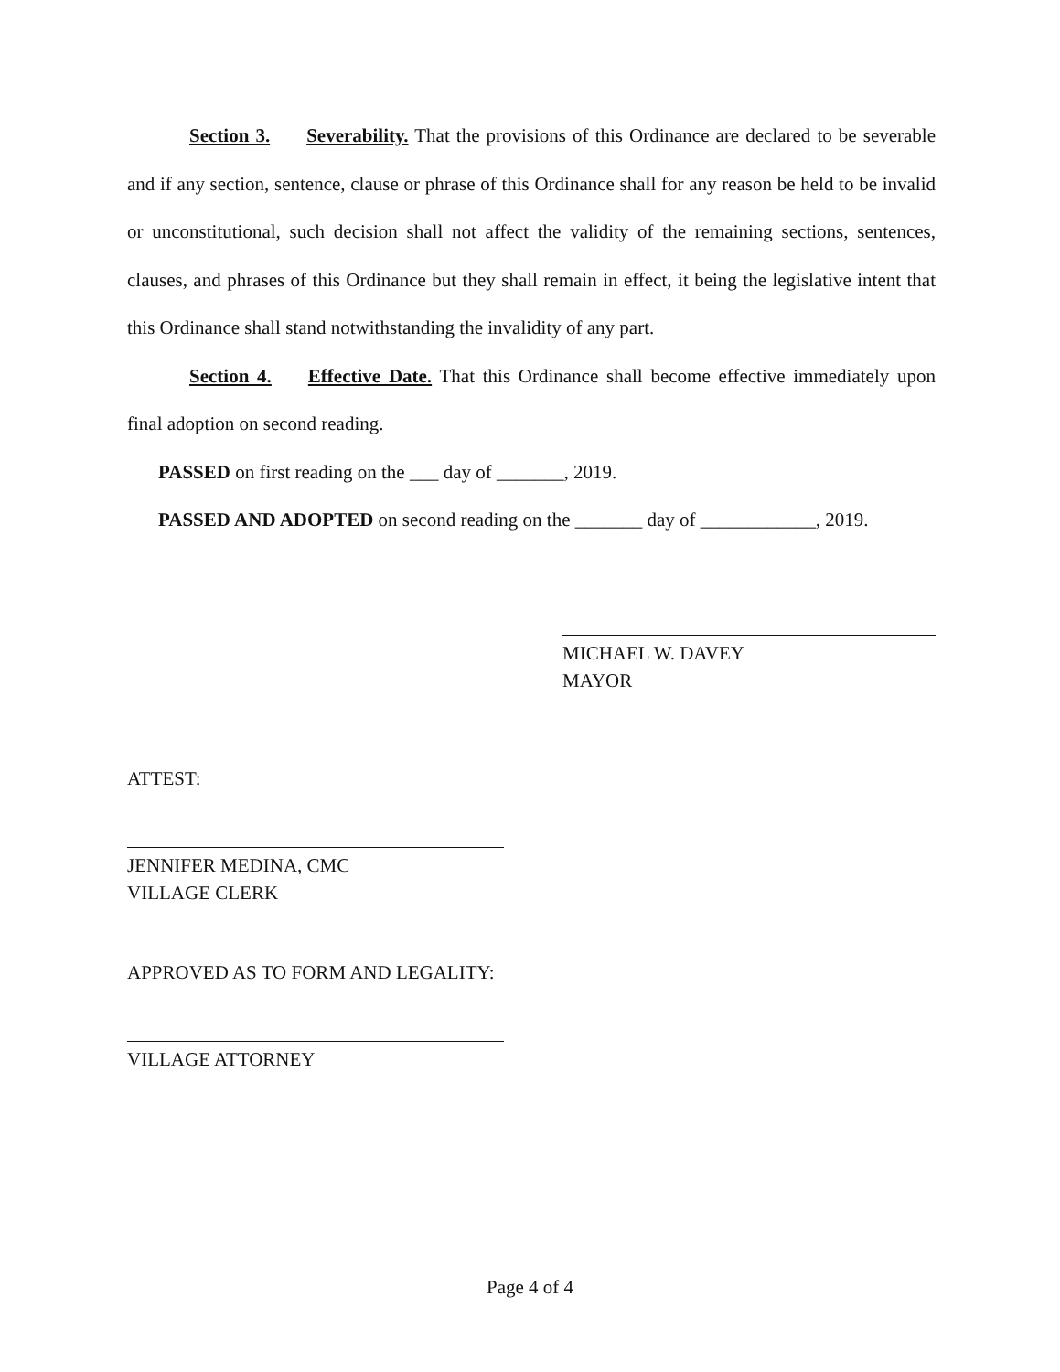Section 3. Severability. That the provisions of this Ordinance are declared to be severable and if any section, sentence, clause or phrase of this Ordinance shall for any reason be held to be invalid or unconstitutional, such decision shall not affect the validity of the remaining sections, sentences, clauses, and phrases of this Ordinance but they shall remain in effect, it being the legislative intent that this Ordinance shall stand notwithstanding the invalidity of any part.
Section 4. Effective Date. That this Ordinance shall become effective immediately upon final adoption on second reading.
PASSED on first reading on the ___ day of _______, 2019.
PASSED AND ADOPTED on second reading on the _______ day of ____________, 2019.
MICHAEL W. DAVEY
MAYOR
ATTEST:
JENNIFER MEDINA, CMC
VILLAGE CLERK
APPROVED AS TO FORM AND LEGALITY:
VILLAGE ATTORNEY
Page 4 of 4